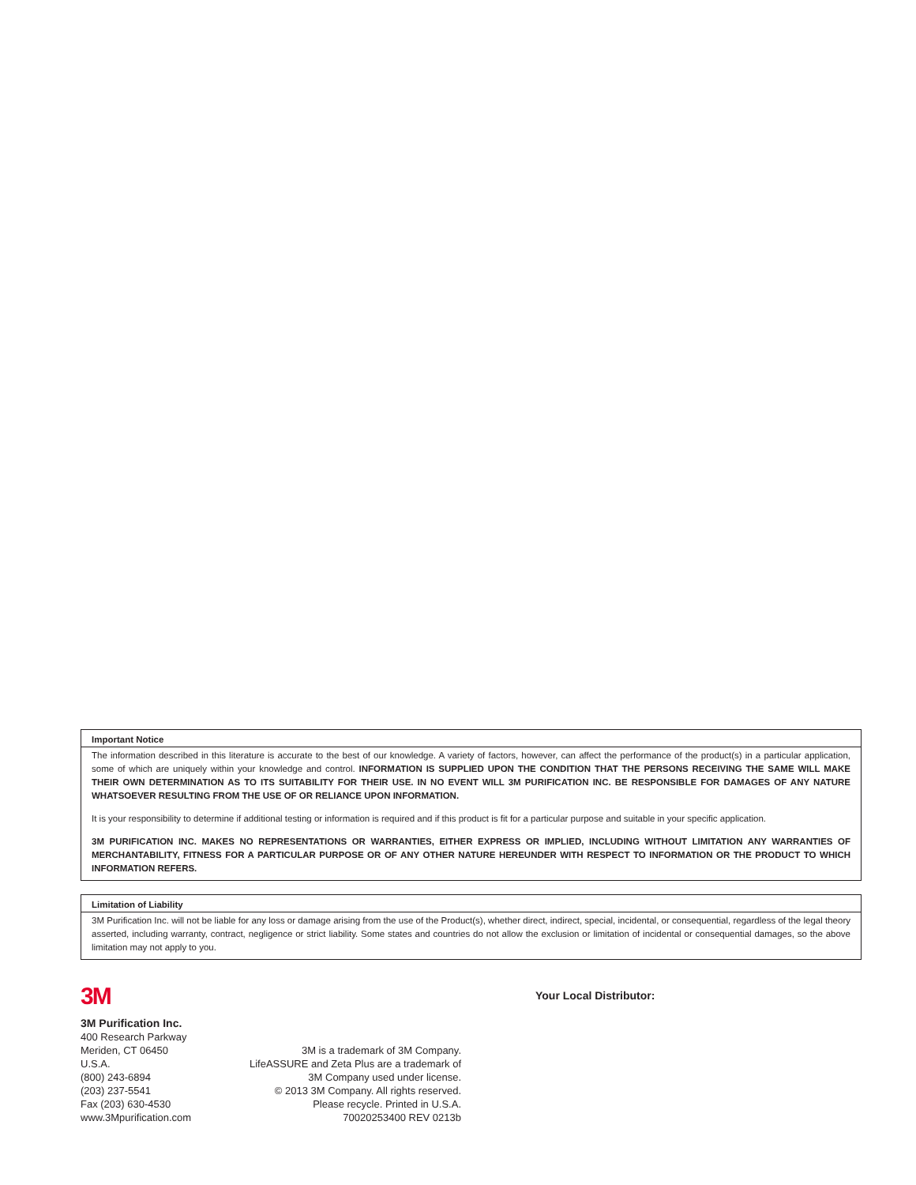Important Notice
The information described in this literature is accurate to the best of our knowledge. A variety of factors, however, can affect the performance of the product(s) in a particular application, some of which are uniquely within your knowledge and control. INFORMATION IS SUPPLIED UPON THE CONDITION THAT THE PERSONS RECEIVING THE SAME WILL MAKE THEIR OWN DETERMINATION AS TO ITS SUITABILITY FOR THEIR USE. IN NO EVENT WILL 3M PURIFICATION INC. BE RESPONSIBLE FOR DAMAGES OF ANY NATURE WHATSOEVER RESULTING FROM THE USE OF OR RELIANCE UPON INFORMATION.
It is your responsibility to determine if additional testing or information is required and if this product is fit for a particular purpose and suitable in your specific application.
3M PURIFICATION INC. MAKES NO REPRESENTATIONS OR WARRANTIES, EITHER EXPRESS OR IMPLIED, INCLUDING WITHOUT LIMITATION ANY WARRANTIES OF MERCHANTABILITY, FITNESS FOR A PARTICULAR PURPOSE OR OF ANY OTHER NATURE HEREUNDER WITH RESPECT TO INFORMATION OR THE PRODUCT TO WHICH INFORMATION REFERS.
Limitation of Liability
3M Purification Inc. will not be liable for any loss or damage arising from the use of the Product(s), whether direct, indirect, special, incidental, or consequential, regardless of the legal theory asserted, including warranty, contract, negligence or strict liability. Some states and countries do not allow the exclusion or limitation of incidental or consequential damages, so the above limitation may not apply to you.
3M
Your Local Distributor:
3M Purification Inc.
400 Research Parkway
Meriden, CT 06450
U.S.A.
(800) 243-6894
(203) 237-5541
Fax (203) 630-4530
www.3Mpurification.com
3M is a trademark of 3M Company.
LifeASSURE and Zeta Plus are a trademark of 3M Company used under license.
© 2013 3M Company. All rights reserved.
Please recycle. Printed in U.S.A.
70020253400 REV 0213b